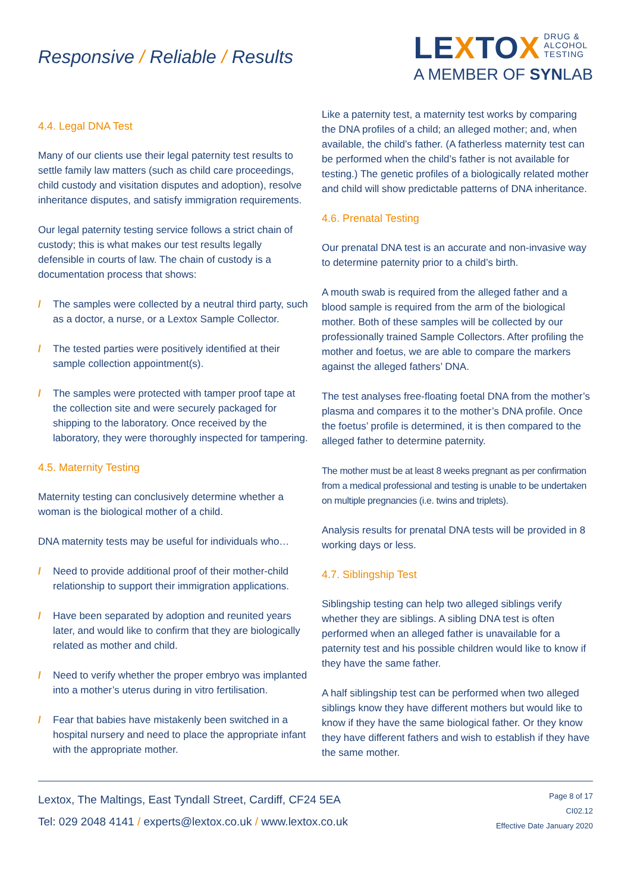Responsive / Reliable / Results
LEXTOX DRUG &
ALCOHOL
TESTING
A MEMBER OF SYNLAB
4.4. Legal DNA Test
Many of our clients use their legal paternity test results to settle family law matters (such as child care proceedings, child custody and visitation disputes and adoption), resolve inheritance disputes, and satisfy immigration requirements.
Our legal paternity testing service follows a strict chain of custody; this is what makes our test results legally defensible in courts of law. The chain of custody is a documentation process that shows:
/ The samples were collected by a neutral third party, such as a doctor, a nurse, or a Lextox Sample Collector.
/ The tested parties were positively identified at their sample collection appointment(s).
/ The samples were protected with tamper proof tape at the collection site and were securely packaged for shipping to the laboratory. Once received by the laboratory, they were thoroughly inspected for tampering.
4.5. Maternity Testing
Maternity testing can conclusively determine whether a woman is the biological mother of a child.
DNA maternity tests may be useful for individuals who…
/ Need to provide additional proof of their mother-child relationship to support their immigration applications.
/ Have been separated by adoption and reunited years later, and would like to confirm that they are biologically related as mother and child.
/ Need to verify whether the proper embryo was implanted into a mother’s uterus during in vitro fertilisation.
/ Fear that babies have mistakenly been switched in a hospital nursery and need to place the appropriate infant with the appropriate mother.
Like a paternity test, a maternity test works by comparing the DNA profiles of a child; an alleged mother; and, when available, the child’s father. (A fatherless maternity test can be performed when the child’s father is not available for testing.) The genetic profiles of a biologically related mother and child will show predictable patterns of DNA inheritance.
4.6. Prenatal Testing
Our prenatal DNA test is an accurate and non-invasive way to determine paternity prior to a child’s birth.
A mouth swab is required from the alleged father and a blood sample is required from the arm of the biological mother. Both of these samples will be collected by our professionally trained Sample Collectors. After profiling the mother and foetus, we are able to compare the markers against the alleged fathers’ DNA.
The test analyses free-floating foetal DNA from the mother’s plasma and compares it to the mother’s DNA profile. Once the foetus’ profile is determined, it is then compared to the alleged father to determine paternity.
The mother must be at least 8 weeks pregnant as per confirmation from a medical professional and testing is unable to be undertaken on multiple pregnancies (i.e. twins and triplets).
Analysis results for prenatal DNA tests will be provided in 8 working days or less.
4.7. Siblingship Test
Siblingship testing can help two alleged siblings verify whether they are siblings. A sibling DNA test is often performed when an alleged father is unavailable for a paternity test and his possible children would like to know if they have the same father.
A half siblingship test can be performed when two alleged siblings know they have different mothers but would like to know if they have the same biological father. Or they know they have different fathers and wish to establish if they have the same mother.
Lextox, The Maltings, East Tyndall Street, Cardiff, CF24 5EA
Tel: 029 2048 4141 / experts@lextox.co.uk / www.lextox.co.uk
Page 8 of 17
CI02.12
Effective Date January 2020